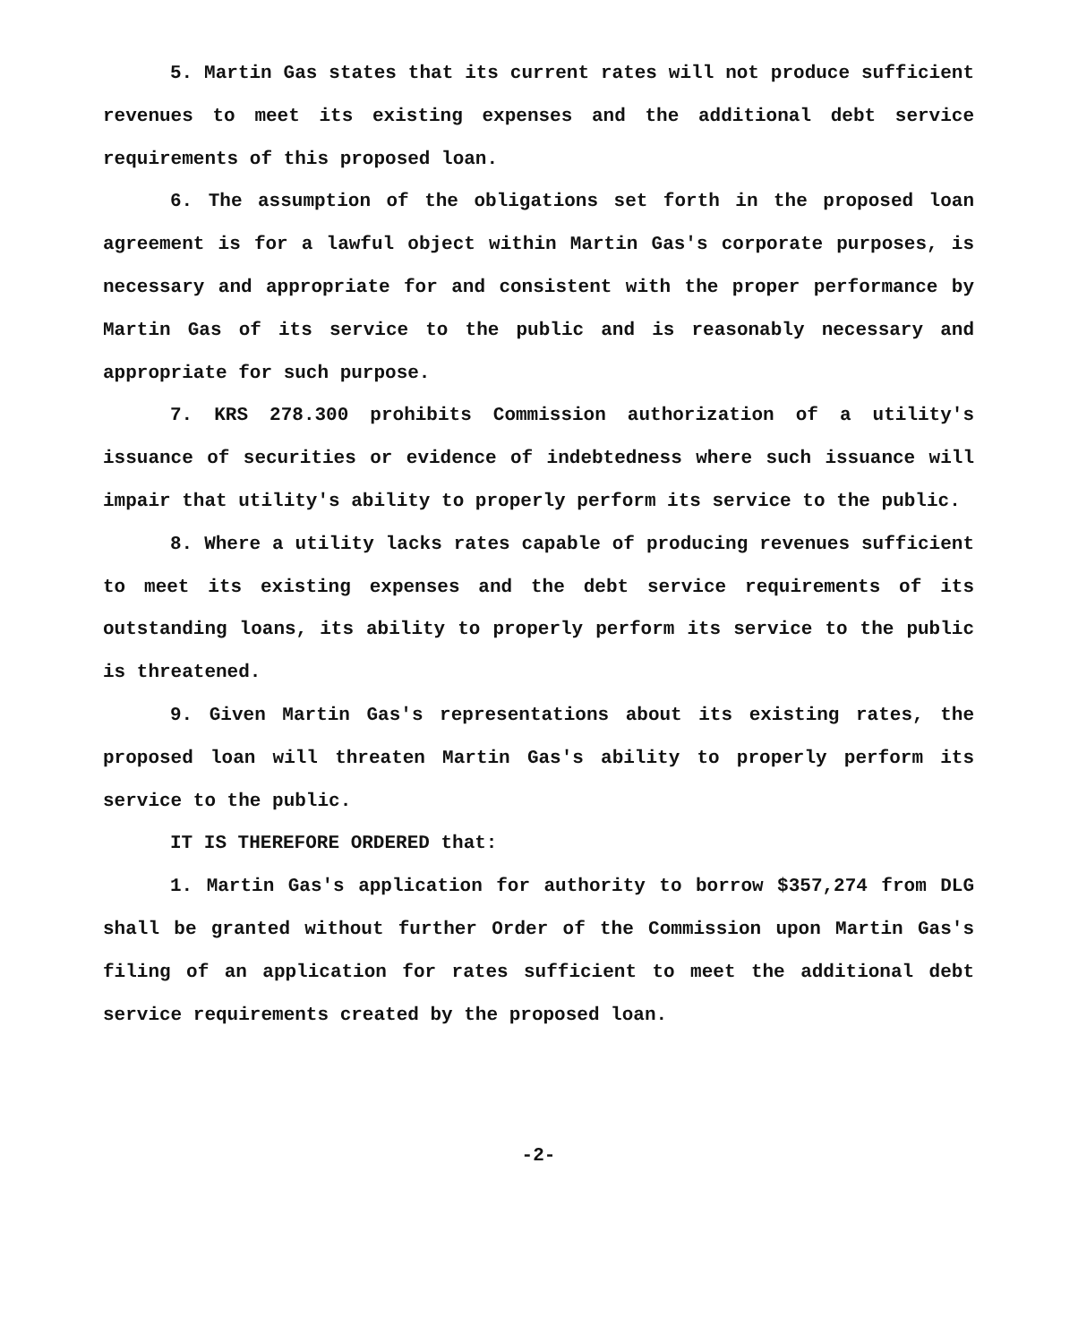5. Martin Gas states that its current rates will not produce sufficient revenues to meet its existing expenses and the additional debt service requirements of this proposed loan.
6. The assumption of the obligations set forth in the proposed loan agreement is for a lawful object within Martin Gas's corporate purposes, is necessary and appropriate for and consistent with the proper performance by Martin Gas of its service to the public and is reasonably necessary and appropriate for such purpose.
7. KRS 278.300 prohibits Commission authorization of a utility's issuance of securities or evidence of indebtedness where such issuance will impair that utility's ability to properly perform its service to the public.
8. Where a utility lacks rates capable of producing revenues sufficient to meet its existing expenses and the debt service requirements of its outstanding loans, its ability to properly perform its service to the public is threatened.
9. Given Martin Gas's representations about its existing rates, the proposed loan will threaten Martin Gas's ability to properly perform its service to the public.
IT IS THEREFORE ORDERED that:
1. Martin Gas's application for authority to borrow $357,274 from DLG shall be granted without further Order of the Commission upon Martin Gas's filing of an application for rates sufficient to meet the additional debt service requirements created by the proposed loan.
-2-